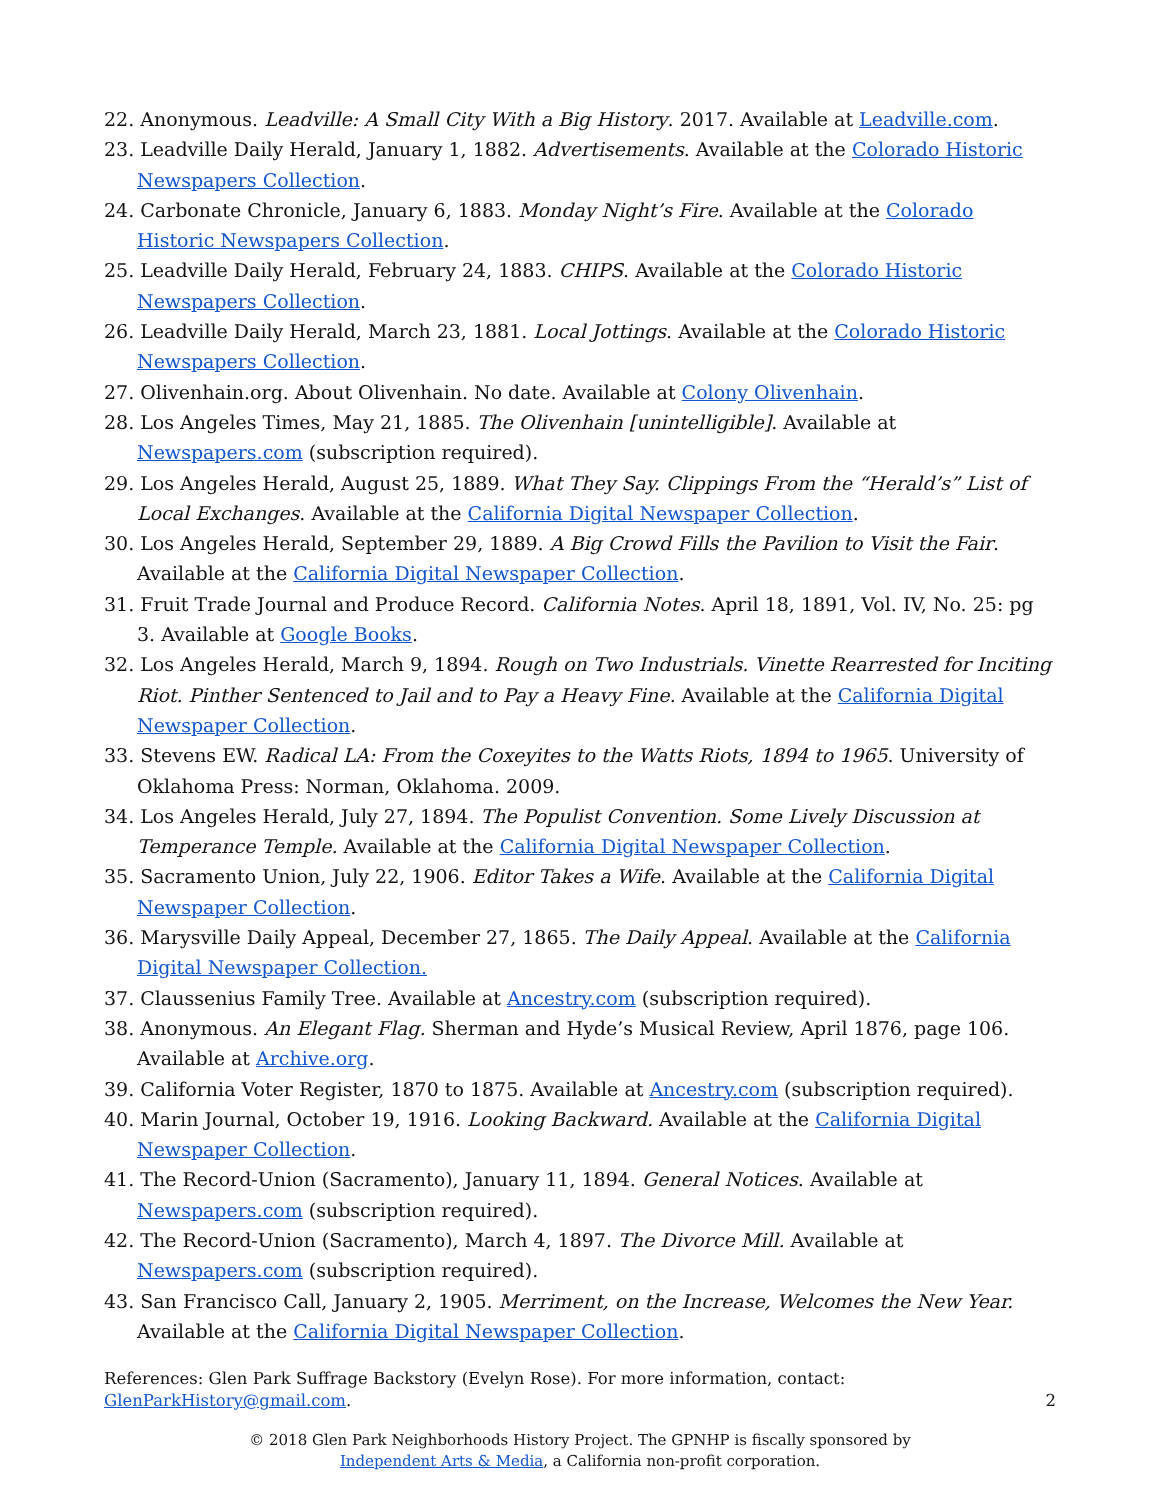22. Anonymous. Leadville: A Small City With a Big History. 2017. Available at Leadville.com.
23. Leadville Daily Herald, January 1, 1882. Advertisements. Available at the Colorado Historic Newspapers Collection.
24. Carbonate Chronicle, January 6, 1883. Monday Night’s Fire. Available at the Colorado Historic Newspapers Collection.
25. Leadville Daily Herald, February 24, 1883. CHIPS. Available at the Colorado Historic Newspapers Collection.
26. Leadville Daily Herald, March 23, 1881. Local Jottings. Available at the Colorado Historic Newspapers Collection.
27. Olivenhain.org. About Olivenhain. No date. Available at Colony Olivenhain.
28. Los Angeles Times, May 21, 1885. The Olivenhain [unintelligible]. Available at Newspapers.com (subscription required).
29. Los Angeles Herald, August 25, 1889. What They Say. Clippings From the “Herald’s” List of Local Exchanges. Available at the California Digital Newspaper Collection.
30. Los Angeles Herald, September 29, 1889. A Big Crowd Fills the Pavilion to Visit the Fair. Available at the California Digital Newspaper Collection.
31. Fruit Trade Journal and Produce Record. California Notes. April 18, 1891, Vol. IV, No. 25: pg 3. Available at Google Books.
32. Los Angeles Herald, March 9, 1894. Rough on Two Industrials. Vinette Rearrested for Inciting Riot. Pinther Sentenced to Jail and to Pay a Heavy Fine. Available at the California Digital Newspaper Collection.
33. Stevens EW. Radical LA: From the Coxeyites to the Watts Riots, 1894 to 1965. University of Oklahoma Press: Norman, Oklahoma. 2009.
34. Los Angeles Herald, July 27, 1894. The Populist Convention. Some Lively Discussion at Temperance Temple. Available at the California Digital Newspaper Collection.
35. Sacramento Union, July 22, 1906. Editor Takes a Wife. Available at the California Digital Newspaper Collection.
36. Marysville Daily Appeal, December 27, 1865. The Daily Appeal. Available at the California Digital Newspaper Collection.
37. Claussenius Family Tree. Available at Ancestry.com (subscription required).
38. Anonymous. An Elegant Flag. Sherman and Hyde’s Musical Review, April 1876, page 106. Available at Archive.org.
39. California Voter Register, 1870 to 1875. Available at Ancestry.com (subscription required).
40. Marin Journal, October 19, 1916. Looking Backward. Available at the California Digital Newspaper Collection.
41. The Record-Union (Sacramento), January 11, 1894. General Notices. Available at Newspapers.com (subscription required).
42. The Record-Union (Sacramento), March 4, 1897. The Divorce Mill. Available at Newspapers.com (subscription required).
43. San Francisco Call, January 2, 1905. Merriment, on the Increase, Welcomes the New Year. Available at the California Digital Newspaper Collection.
References: Glen Park Suffrage Backstory (Evelyn Rose). For more information, contact:
GlenParkHistory@gmail.com.
2
© 2018 Glen Park Neighborhoods History Project. The GPNHP is fiscally sponsored by
Independent Arts & Media, a California non-profit corporation.